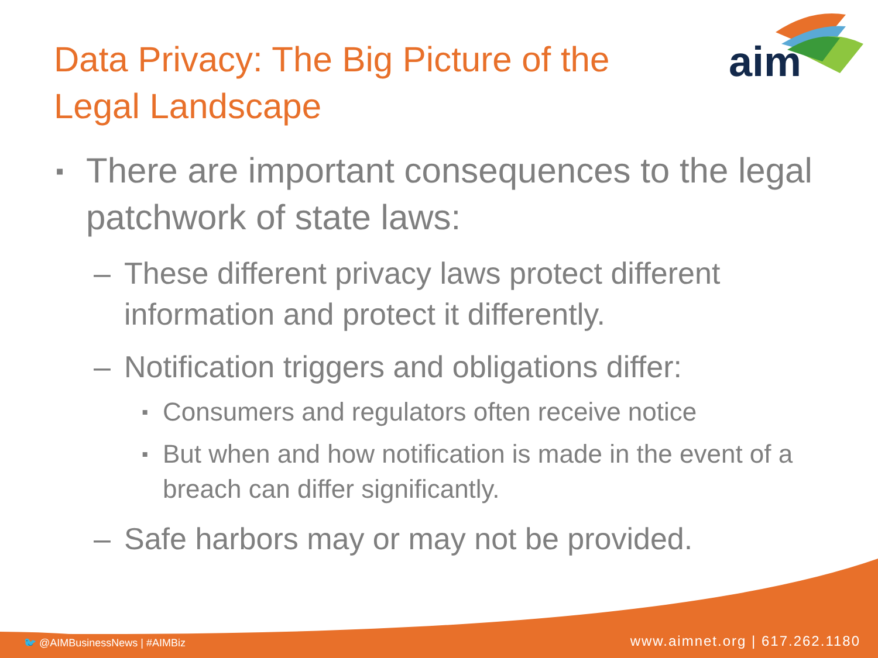aim
Data Privacy: The Big Picture of the Legal Landscape
▪ There are important consequences to the legal patchwork of state laws:
– These different privacy laws protect different information and protect it differently.
– Notification triggers and obligations differ:
▪ Consumers and regulators often receive notice
▪ But when and how notification is made in the event of a breach can differ significantly.
– Safe harbors may or may not be provided.
🐦 @AIMBusinessNews | #AIMBiz www.aimnet.org | 617.262.1180